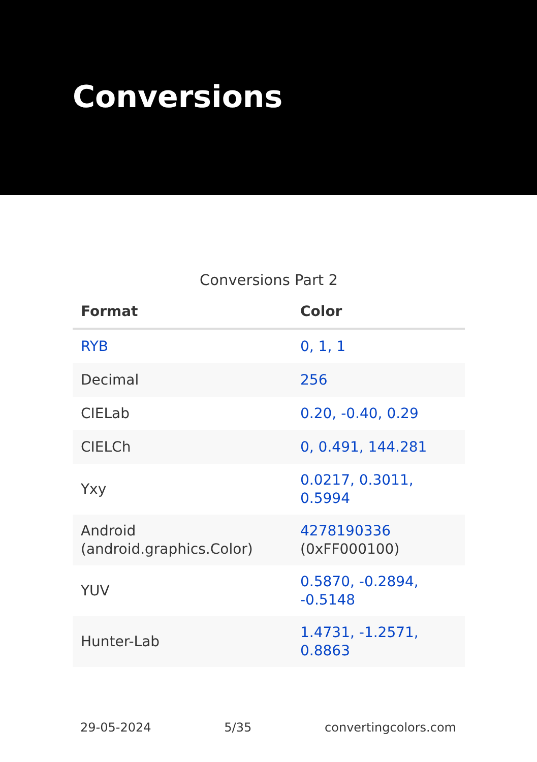Conversions
Conversions Part 2
| Format | Color |
| --- | --- |
| RYB | 0, 1, 1 |
| Decimal | 256 |
| CIELab | 0.20, -0.40, 0.29 |
| CIELCh | 0, 0.491, 144.281 |
| Yxy | 0.0217, 0.3011, 0.5994 |
| Android (android.graphics.Color) | 4278190336 (0xFF000100) |
| YUV | 0.5870, -0.2894, -0.5148 |
| Hunter-Lab | 1.4731, -1.2571, 0.8863 |
29-05-2024 5/35 convertingcolors.com